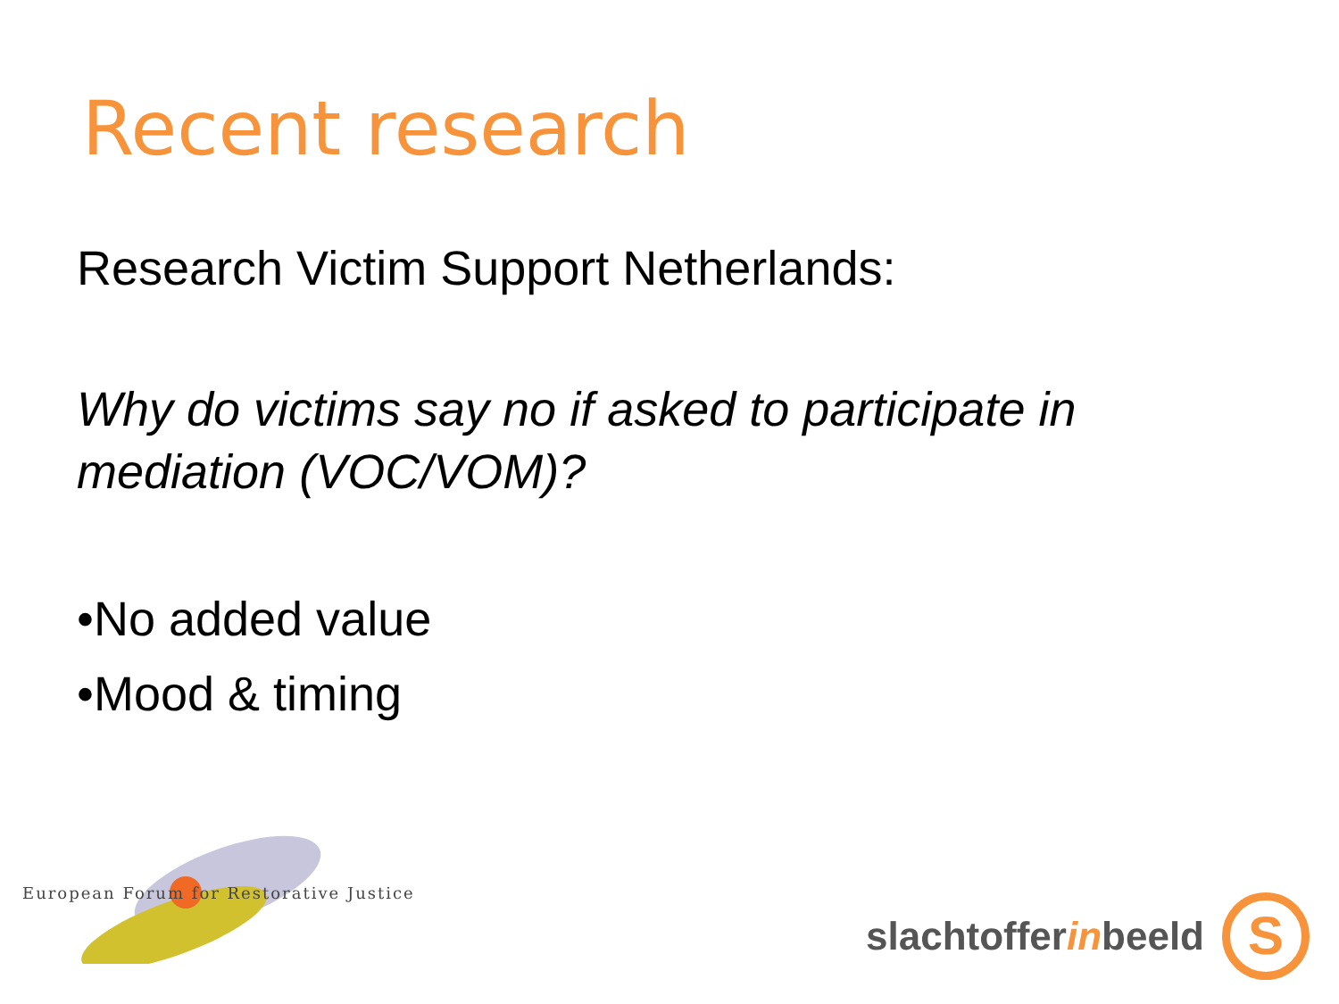Recent research
Research Victim Support Netherlands:
Why do victims say no if asked to participate in mediation (VOC/VOM)?
•No added value
•Mood & timing
European Forum for Restorative Justice
slachtofferinbeeld
S